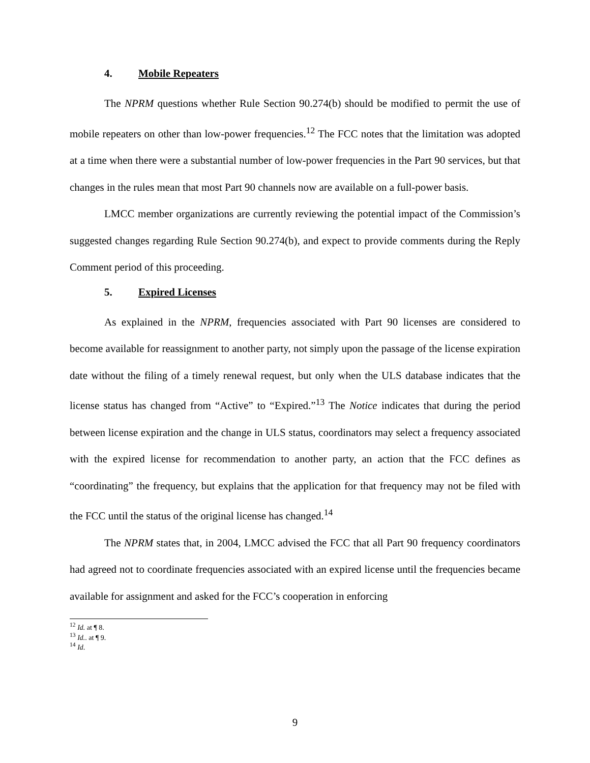4. Mobile Repeaters
The NPRM questions whether Rule Section 90.274(b) should be modified to permit the use of mobile repeaters on other than low-power frequencies.<sup>12</sup> The FCC notes that the limitation was adopted at a time when there were a substantial number of low-power frequencies in the Part 90 services, but that changes in the rules mean that most Part 90 channels now are available on a full-power basis.
LMCC member organizations are currently reviewing the potential impact of the Commission’s suggested changes regarding Rule Section 90.274(b), and expect to provide comments during the Reply Comment period of this proceeding.
5. Expired Licenses
As explained in the NPRM, frequencies associated with Part 90 licenses are considered to become available for reassignment to another party, not simply upon the passage of the license expiration date without the filing of a timely renewal request, but only when the ULS database indicates that the license status has changed from “Active” to “Expired.”<sup>13</sup> The Notice indicates that during the period between license expiration and the change in ULS status, coordinators may select a frequency associated with the expired license for recommendation to another party, an action that the FCC defines as “coordinating” the frequency, but explains that the application for that frequency may not be filed with the FCC until the status of the original license has changed.<sup>14</sup>
The NPRM states that, in 2004, LMCC advised the FCC that all Part 90 frequency coordinators had agreed not to coordinate frequencies associated with an expired license until the frequencies became available for assignment and asked for the FCC’s cooperation in enforcing
<sup>12</sup> Id. at ¶ 8.
<sup>13</sup> Id.. at ¶ 9.
<sup>14</sup> Id.
9